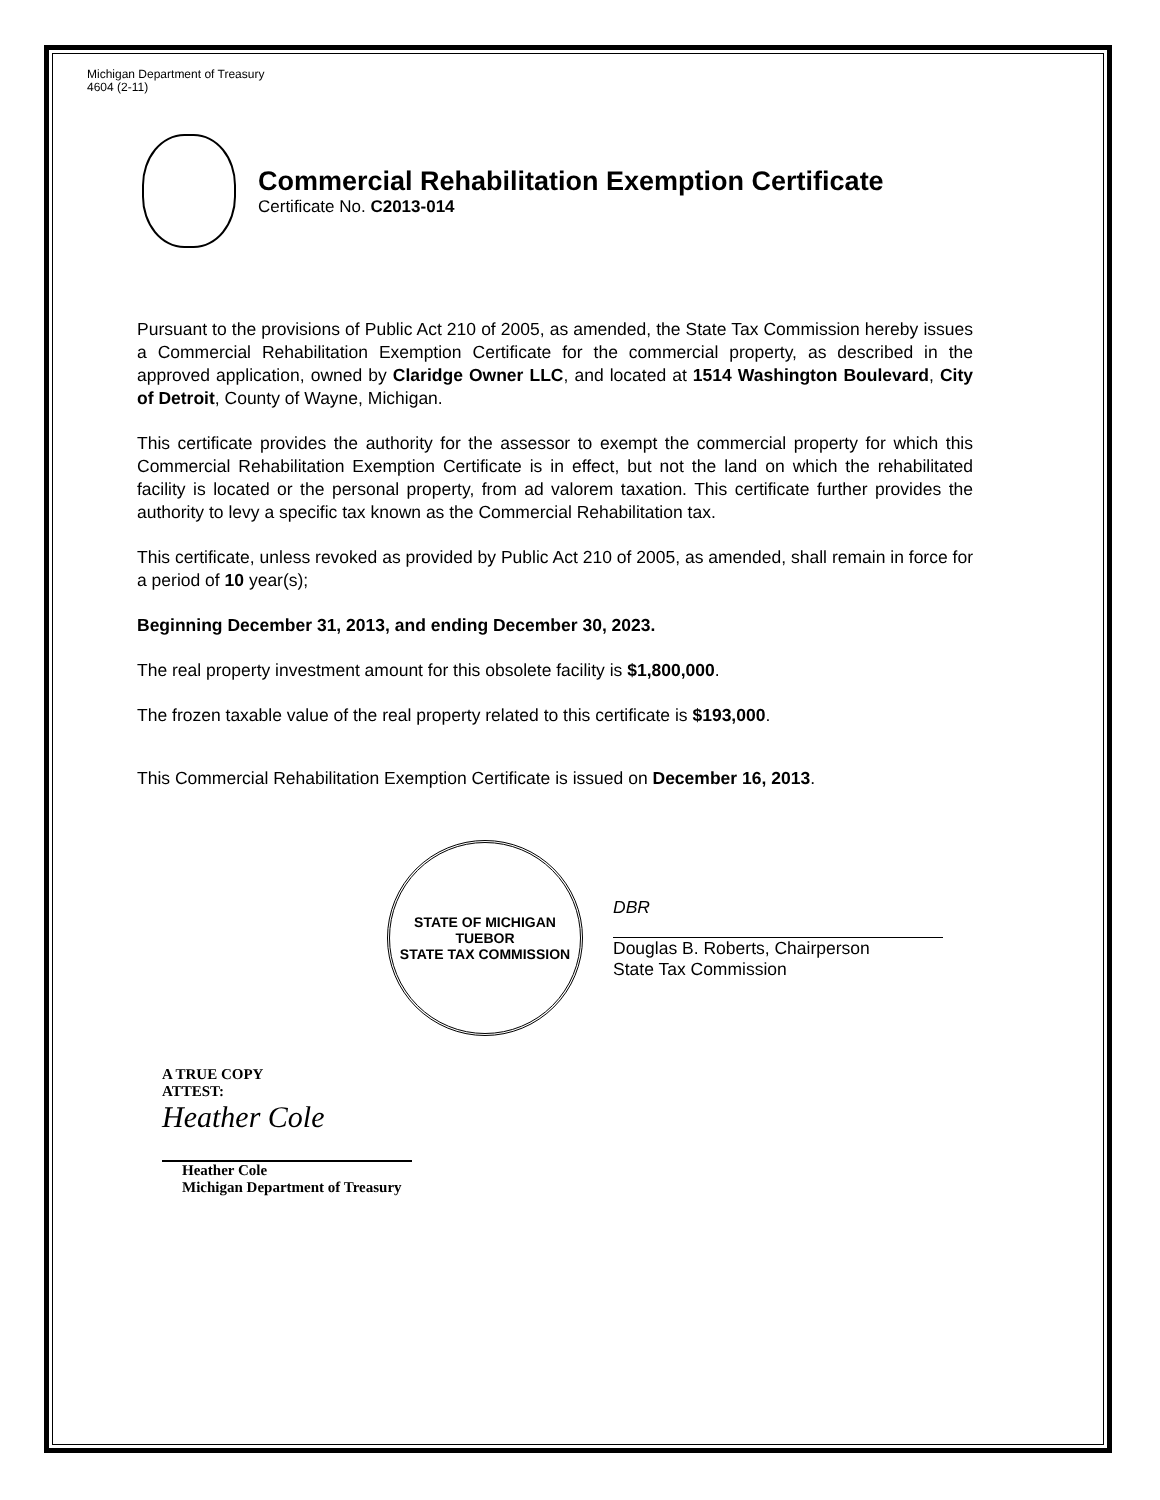Michigan Department of Treasury
4604 (2-11)
Commercial Rehabilitation Exemption Certificate
Certificate No. C2013-014
Pursuant to the provisions of Public Act 210 of 2005, as amended, the State Tax Commission hereby issues a Commercial Rehabilitation Exemption Certificate for the commercial property, as described in the approved application, owned by Claridge Owner LLC, and located at 1514 Washington Boulevard, City of Detroit, County of Wayne, Michigan.
This certificate provides the authority for the assessor to exempt the commercial property for which this Commercial Rehabilitation Exemption Certificate is in effect, but not the land on which the rehabilitated facility is located or the personal property, from ad valorem taxation. This certificate further provides the authority to levy a specific tax known as the Commercial Rehabilitation tax.
This certificate, unless revoked as provided by Public Act 210 of 2005, as amended, shall remain in force for a period of 10 year(s);
Beginning December 31, 2013, and ending December 30, 2023.
The real property investment amount for this obsolete facility is $1,800,000.
The frozen taxable value of the real property related to this certificate is $193,000.
This Commercial Rehabilitation Exemption Certificate is issued on December 16, 2013.
STATE OF MICHIGAN
TUEBOR
STATE TAX COMMISSION
DBR
Douglas B. Roberts, Chairperson
State Tax Commission
A TRUE COPY
ATTEST:
Heather Cole
Heather Cole
Michigan Department of Treasury